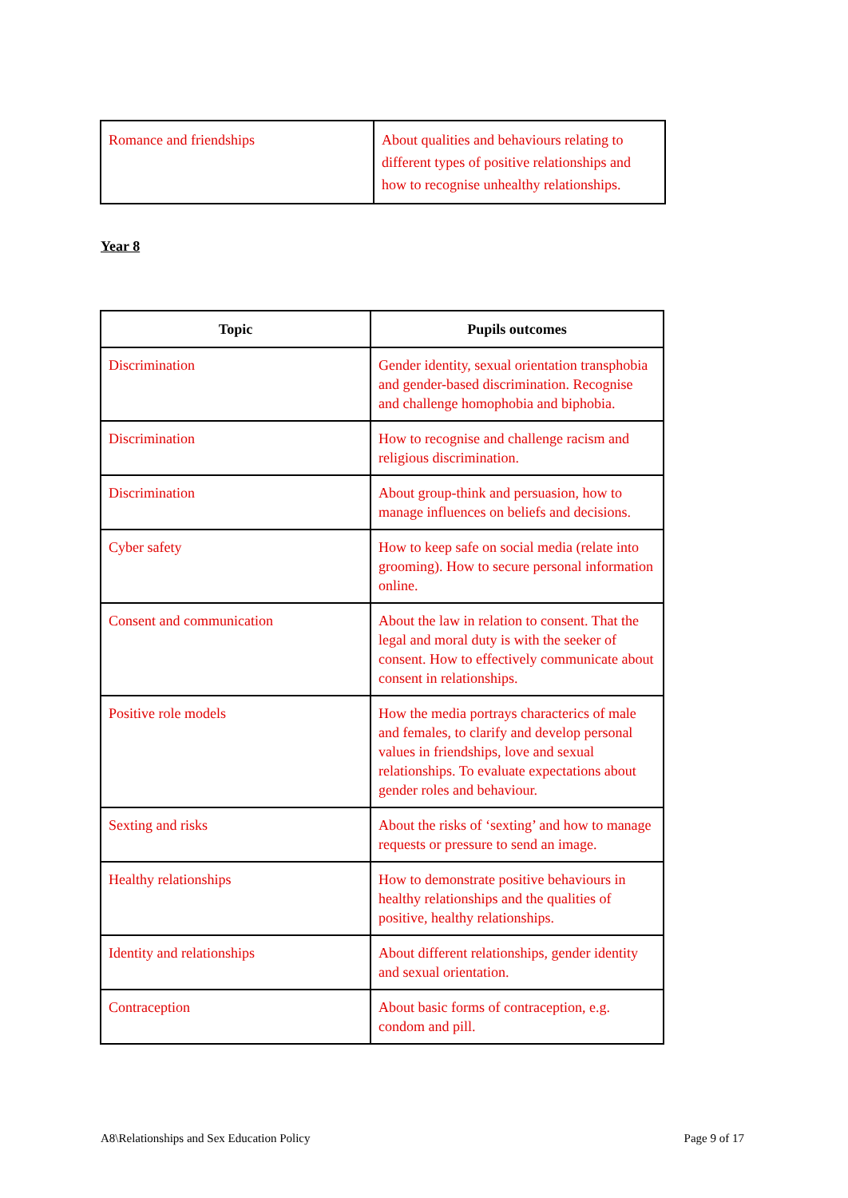| Romance and friendships | About qualities and behaviours relating to different types of positive relationships and how to recognise unhealthy relationships. |
Year 8
| Topic | Pupils outcomes |
| --- | --- |
| Discrimination | Gender identity, sexual orientation transphobia and gender-based discrimination. Recognise and challenge homophobia and biphobia. |
| Discrimination | How to recognise and challenge racism and religious discrimination. |
| Discrimination | About group-think and persuasion, how to manage influences on beliefs and decisions. |
| Cyber safety | How to keep safe on social media (relate into grooming). How to secure personal information online. |
| Consent and communication | About the law in relation to consent. That the legal and moral duty is with the seeker of consent. How to effectively communicate about consent in relationships. |
| Positive role models | How the media portrays characterics of male and females, to clarify and develop personal values in friendships, love and sexual relationships. To evaluate expectations about gender roles and behaviour. |
| Sexting and risks | About the risks of ‘sexting’ and how to manage requests or pressure to send an image. |
| Healthy relationships | How to demonstrate positive behaviours in healthy relationships and the qualities of positive, healthy relationships. |
| Identity and relationships | About different relationships, gender identity and sexual orientation. |
| Contraception | About basic forms of contraception, e.g. condom and pill. |
A8\Relationships and Sex Education Policy Page 9 of 17